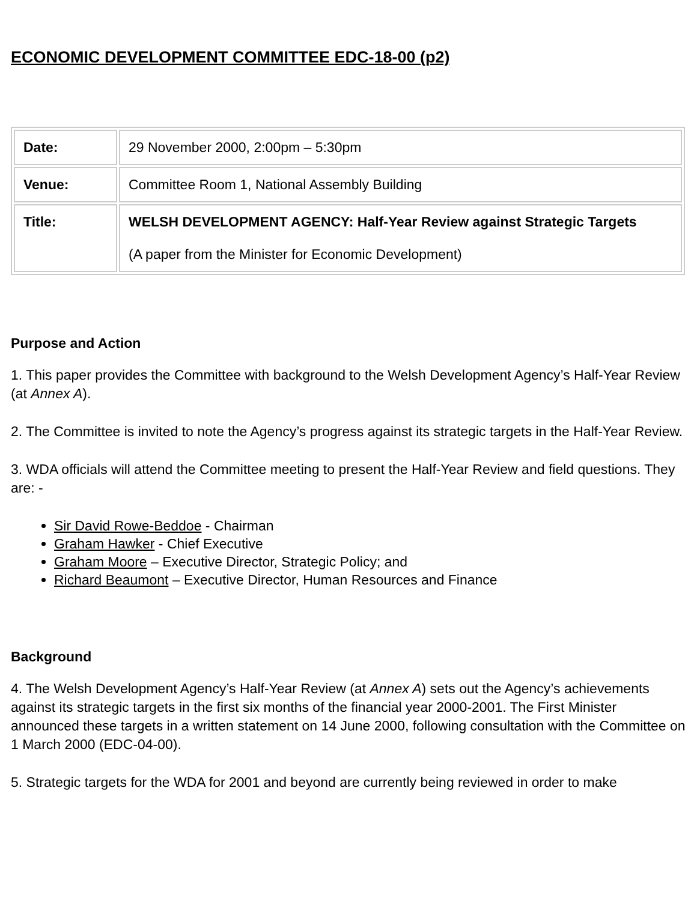ECONOMIC DEVELOPMENT COMMITTEE EDC-18-00 (p2)
| Date: | 29 November 2000, 2:00pm – 5:30pm |
| Venue: | Committee Room 1, National Assembly Building |
| Title: | WELSH DEVELOPMENT AGENCY: Half-Year Review against Strategic Targets (A paper from the Minister for Economic Development) |
Purpose and Action
1. This paper provides the Committee with background to the Welsh Development Agency’s Half-Year Review (at Annex A).
2. The Committee is invited to note the Agency’s progress against its strategic targets in the Half-Year Review.
3. WDA officials will attend the Committee meeting to present the Half-Year Review and field questions. They are: -
Sir David Rowe-Beddoe - Chairman
Graham Hawker - Chief Executive
Graham Moore – Executive Director, Strategic Policy; and
Richard Beaumont – Executive Director, Human Resources and Finance
Background
4. The Welsh Development Agency’s Half-Year Review (at Annex A) sets out the Agency’s achievements against its strategic targets in the first six months of the financial year 2000-2001. The First Minister announced these targets in a written statement on 14 June 2000, following consultation with the Committee on 1 March 2000 (EDC-04-00).
5. Strategic targets for the WDA for 2001 and beyond are currently being reviewed in order to make